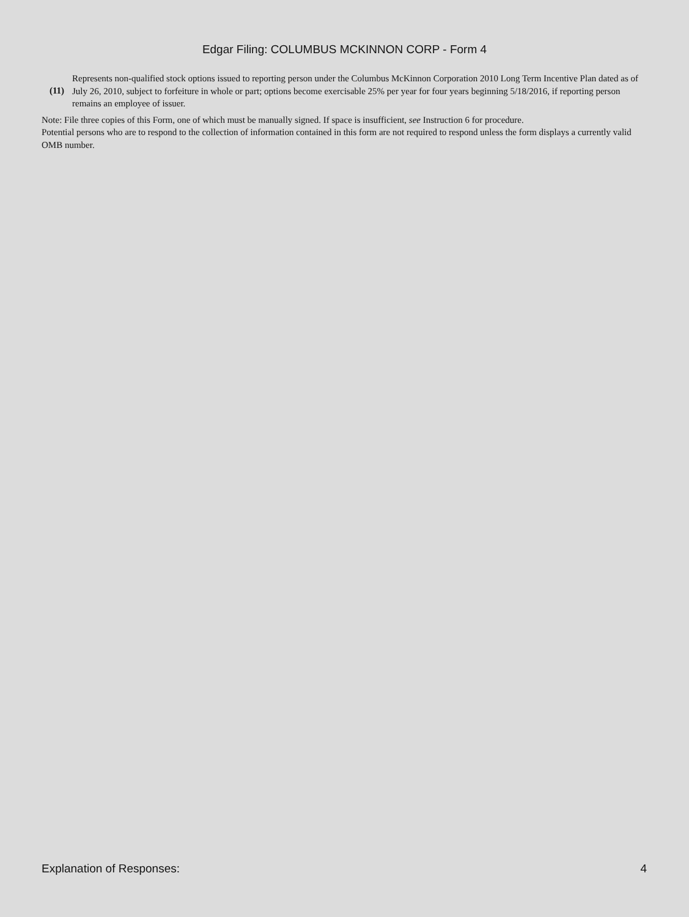Edgar Filing: COLUMBUS MCKINNON CORP - Form 4
(11)
Represents non-qualified stock options issued to reporting person under the Columbus McKinnon Corporation 2010 Long Term Incentive Plan dated as of July 26, 2010, subject to forfeiture in whole or part; options become exercisable 25% per year for four years beginning 5/18/2016, if reporting person remains an employee of issuer.
Note: File three copies of this Form, one of which must be manually signed. If space is insufficient, see Instruction 6 for procedure.
Potential persons who are to respond to the collection of information contained in this form are not required to respond unless the form displays a currently valid OMB number.
Explanation of Responses: 4